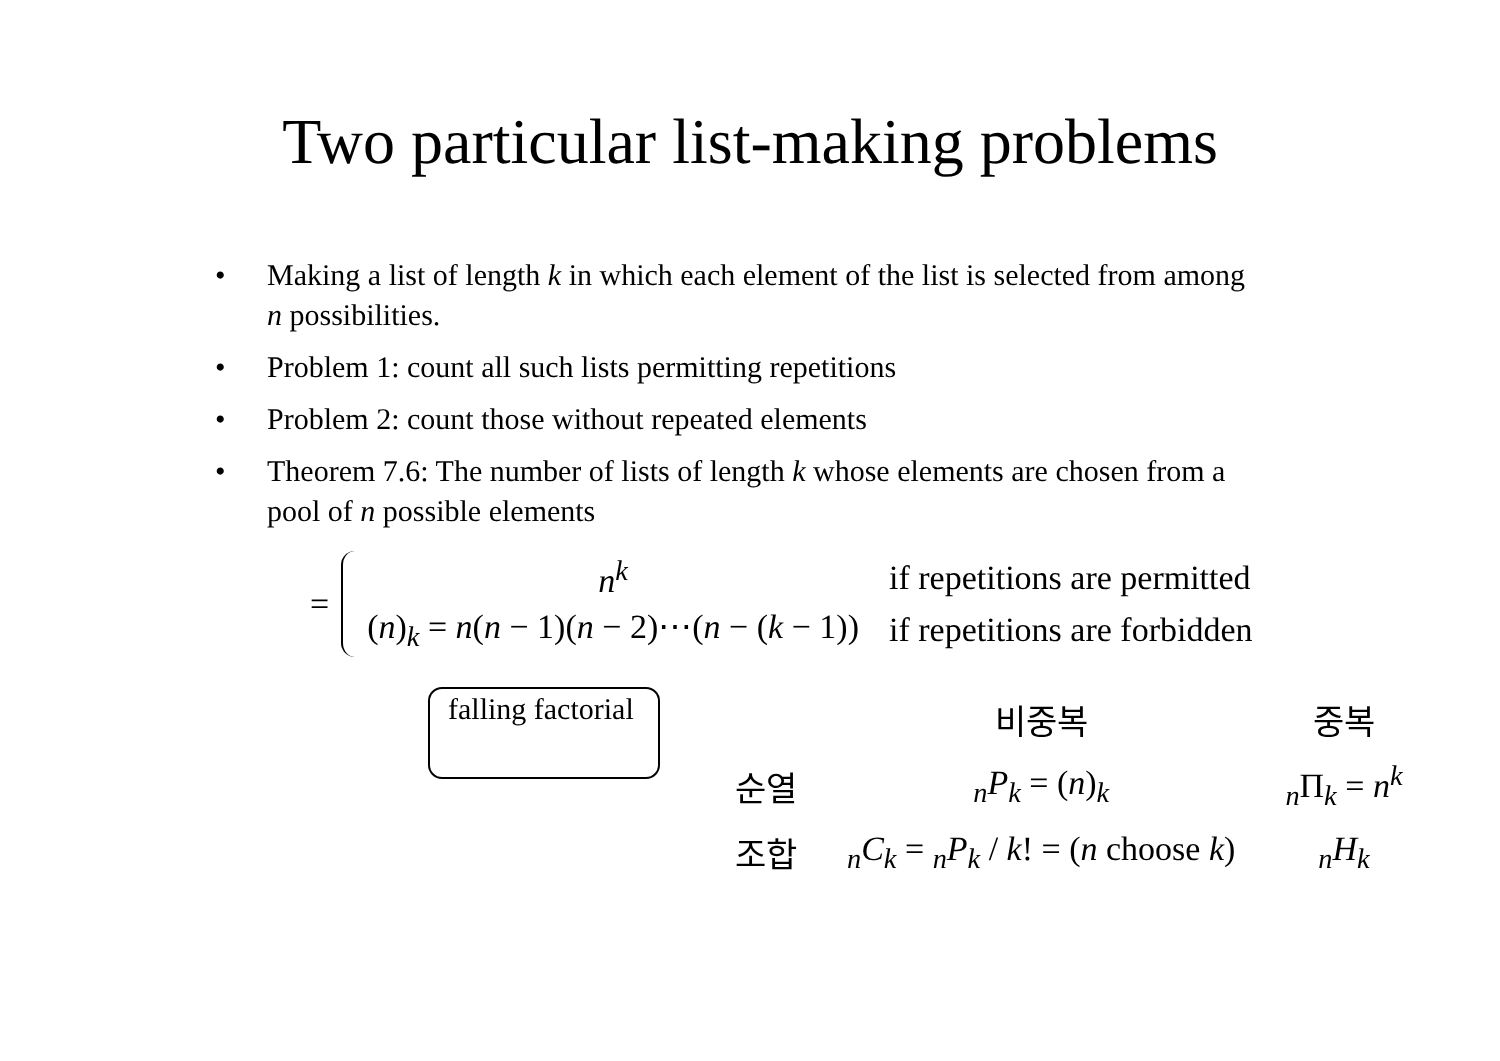Two particular list-making problems
• Making a list of length k in which each element of the list is selected from among n possibilities.
• Problem 1: count all such lists permitting repetitions
• Problem 2: count those without repeated elements
• Theorem 7.6: The number of lists of length k whose elements are chosen from a pool of n possible elements
=
| n<sup>k</sup> | if repetitions are permitted |
| ( n )<sub>k</sub> = n ( n − 1)( n − 2)⋯( n − ( k − 1)) | if repetitions are forbidden |
falling factorial
| | 비중복 | 중복 |
| --- | --- | --- |
| 순열 | <sub>n</sub> P<sub>k</sub> = ( n )<sub>k</sub> | <sub>n</sub>Π<sub>k</sub> = n<sup>k</sup> |
| 조합 | <sub>n</sub> C<sub>k</sub> = <sub>n</sub> P<sub>k</sub> / k ! = ( n choose k ) | <sub>n</sub> H<sub>k</sub> |